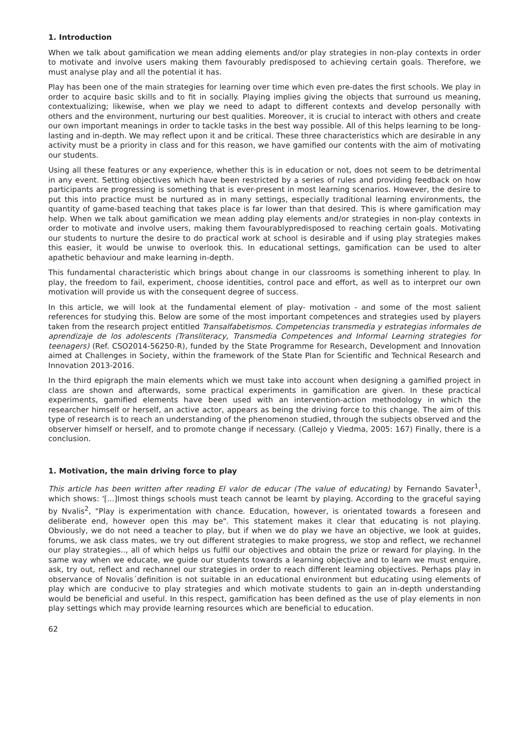1. Introduction
When we talk about gamification we mean adding elements and/or play strategies in non-play contexts in order to motivate and involve users making them favourably predisposed to achieving certain goals. Therefore, we must analyse play and all the potential it has.
Play has been one of the main strategies for learning over time which even pre-dates the first schools. We play in order to acquire basic skills and to fit in socially. Playing implies giving the objects that surround us meaning, contextualizing; likewise, when we play we need to adapt to different contexts and develop personally with others and the environment, nurturing our best qualities. Moreover, it is crucial to interact with others and create our own important meanings in order to tackle tasks in the best way possible. All of this helps learning to be long-lasting and in-depth. We may reflect upon it and be critical. These three characteristics which are desirable in any activity must be a priority in class and for this reason, we have gamified our contents with the aim of motivating our students.
Using all these features or any experience, whether this is in education or not, does not seem to be detrimental in any event. Setting objectives which have been restricted by a series of rules and providing feedback on how participants are progressing is something that is ever-present in most learning scenarios. However, the desire to put this into practice must be nurtured as in many settings, especially traditional learning environments, the quantity of game-based teaching that takes place is far lower than that desired. This is where gamification may help. When we talk about gamification we mean adding play elements and/or strategies in non-play contexts in order to motivate and involve users, making them favourablypredisposed to reaching certain goals. Motivating our students to nurture the desire to do practical work at school is desirable and if using play strategies makes this easier, it would be unwise to overlook this. In educational settings, gamification can be used to alter apathetic behaviour and make learning in-depth.
This fundamental characteristic which brings about change in our classrooms is something inherent to play. In play, the freedom to fail, experiment, choose identities, control pace and effort, as well as to interpret our own motivation will provide us with the consequent degree of success.
In this article, we will look at the fundamental element of play- motivation - and some of the most salient references for studying this. Below are some of the most important competences and strategies used by players taken from the research project entitled Transalfabetismos. Competencias transmedia y estrategias informales de aprendizaje de los adolescents (Transliteracy, Transmedia Competences and Informal Learning strategies for teenagers) (Ref. CSO2014-56250-R), funded by the State Programme for Research, Development and Innovation aimed at Challenges in Society, within the framework of the State Plan for Scientific and Technical Research and Innovation 2013-2016.
In the third epigraph the main elements which we must take into account when designing a gamified project in class are shown and afterwards, some practical experiments in gamification are given. In these practical experiments, gamified elements have been used with an intervention-action methodology in which the researcher himself or herself, an active actor, appears as being the driving force to this change. The aim of this type of research is to reach an understanding of the phenomenon studied, through the subjects observed and the observer himself or herself, and to promote change if necessary. (Callejo y Viedma, 2005: 167) Finally, there is a conclusion.
1. Motivation, the main driving force to play
This article has been written after reading El valor de educar (The value of educating) by Fernando Savater<sup>1</sup>, which shows: '[...]Imost things schools must teach cannot be learnt by playing. According to the graceful saying by Nvalis<sup>2</sup>, "Play is experimentation with chance. Education, however, is orientated towards a foreseen and deliberate end, however open this may be". This statement makes it clear that educating is not playing. Obviously, we do not need a teacher to play, but if when we do play we have an objective, we look at guides, forums, we ask class mates, we try out different strategies to make progress, we stop and reflect, we rechannel our play strategies.., all of which helps us fulfil our objectives and obtain the prize or reward for playing. In the same way when we educate, we guide our students towards a learning objective and to learn we must enquire, ask, try out, reflect and rechannel our strategies in order to reach different learning objectives. Perhaps play in observance of Novalis´definition is not suitable in an educational environment but educating using elements of play which are conducive to play strategies and which motivate students to gain an in-depth understanding would be beneficial and useful. In this respect, gamification has been defined as the use of play elements in non play settings which may provide learning resources which are beneficial to education.
62